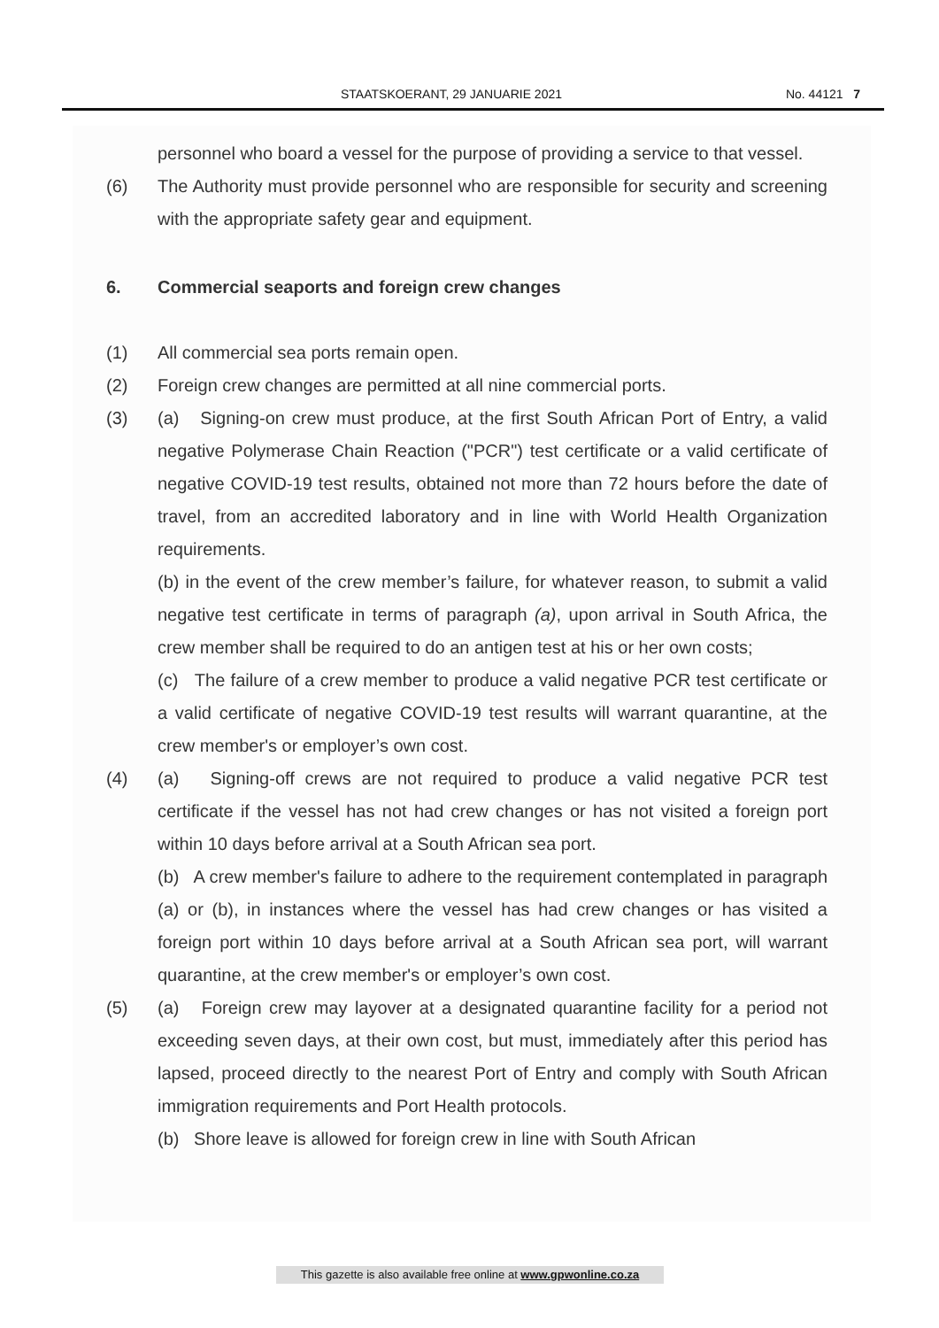STAATSKOERANT, 29 JANUARIE 2021 No. 44121 7
personnel who board a vessel for the purpose of providing a service to that vessel.
(6) The Authority must provide personnel who are responsible for security and screening with the appropriate safety gear and equipment.
6. Commercial seaports and foreign crew changes
(1) All commercial sea ports remain open.
(2) Foreign crew changes are permitted at all nine commercial ports.
(3) (a) Signing-on crew must produce, at the first South African Port of Entry, a valid negative Polymerase Chain Reaction ("PCR") test certificate or a valid certificate of negative COVID-19 test results, obtained not more than 72 hours before the date of travel, from an accredited laboratory and in line with World Health Organization requirements.
(b) in the event of the crew member’s failure, for whatever reason, to submit a valid negative test certificate in terms of paragraph (a), upon arrival in South Africa, the crew member shall be required to do an antigen test at his or her own costs;
(c) The failure of a crew member to produce a valid negative PCR test certificate or a valid certificate of negative COVID-19 test results will warrant quarantine, at the crew member's or employer’s own cost.
(4) (a) Signing-off crews are not required to produce a valid negative PCR test certificate if the vessel has not had crew changes or has not visited a foreign port within 10 days before arrival at a South African sea port.
(b) A crew member's failure to adhere to the requirement contemplated in paragraph (a) or (b), in instances where the vessel has had crew changes or has visited a foreign port within 10 days before arrival at a South African sea port, will warrant quarantine, at the crew member's or employer’s own cost.
(5) (a) Foreign crew may layover at a designated quarantine facility for a period not exceeding seven days, at their own cost, but must, immediately after this period has lapsed, proceed directly to the nearest Port of Entry and comply with South African immigration requirements and Port Health protocols.
(b) Shore leave is allowed for foreign crew in line with South African
This gazette is also available free online at www.gpwonline.co.za